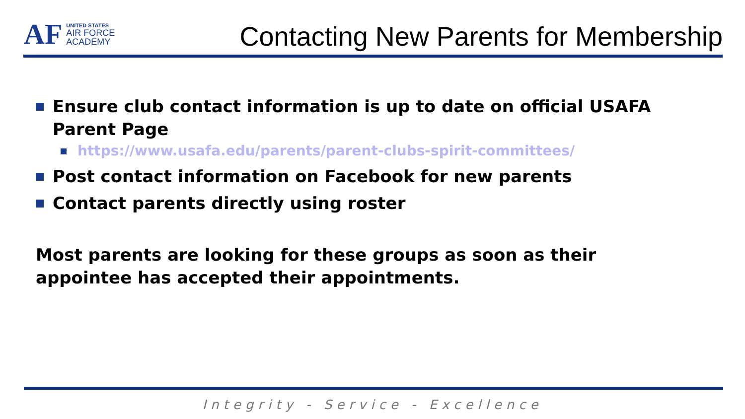AF
UNITED STATES
AIR FORCE
ACADEMY
Contacting New Parents for Membership
Ensure club contact information is up to date on official USAFA Parent Page
https://www.usafa.edu/parents/parent-clubs-spirit-committees/
Post contact information on Facebook for new parents
Contact parents directly using roster
Most parents are looking for these groups as soon as their appointee has accepted their appointments.
Integrity - Service - Excellence